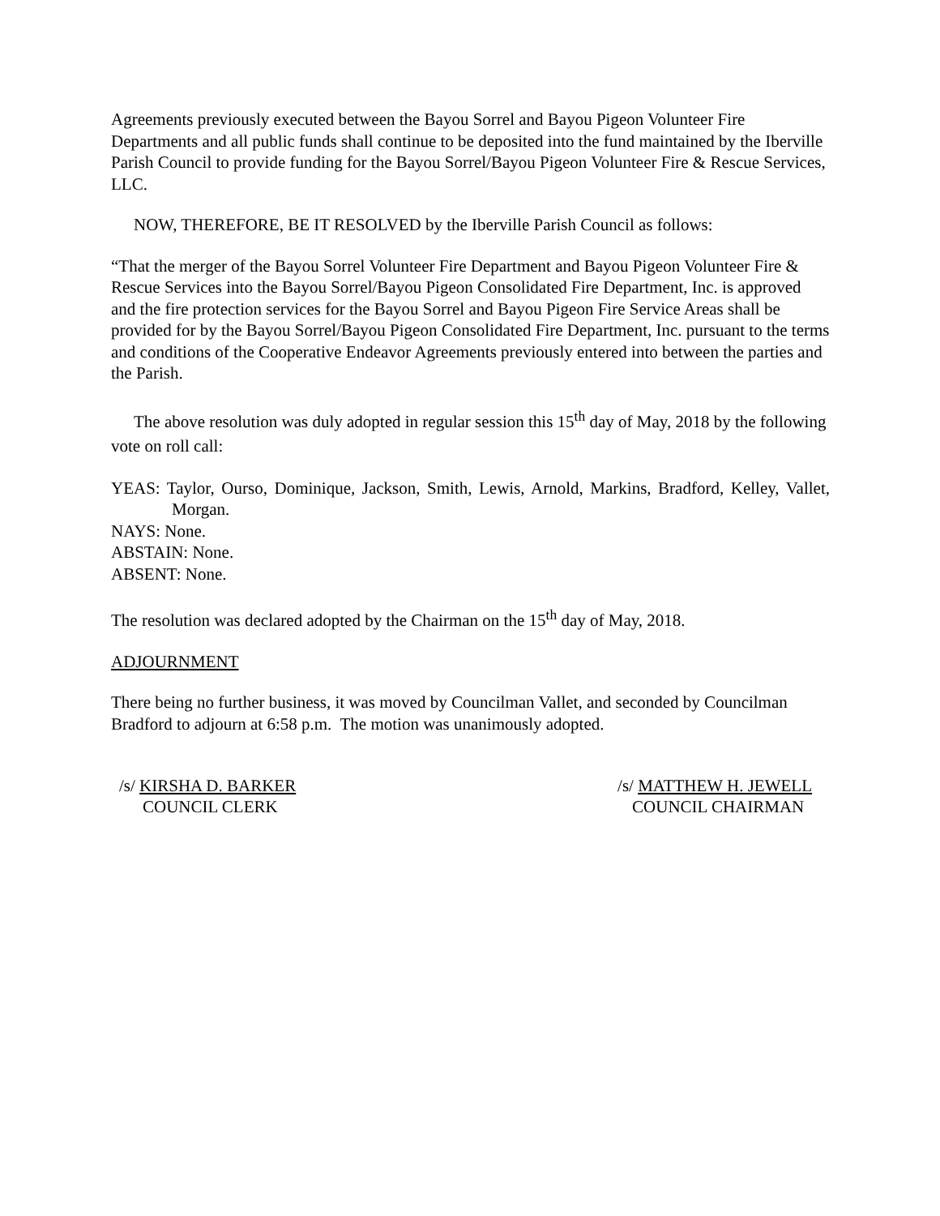Agreements previously executed between the Bayou Sorrel and Bayou Pigeon Volunteer Fire Departments and all public funds shall continue to be deposited into the fund maintained by the Iberville Parish Council to provide funding for the Bayou Sorrel/Bayou Pigeon Volunteer Fire & Rescue Services, LLC.
NOW, THEREFORE, BE IT RESOLVED by the Iberville Parish Council as follows:
“That the merger of the Bayou Sorrel Volunteer Fire Department and Bayou Pigeon Volunteer Fire & Rescue Services into the Bayou Sorrel/Bayou Pigeon Consolidated Fire Department, Inc. is approved and the fire protection services for the Bayou Sorrel and Bayou Pigeon Fire Service Areas shall be provided for by the Bayou Sorrel/Bayou Pigeon Consolidated Fire Department, Inc. pursuant to the terms and conditions of the Cooperative Endeavor Agreements previously entered into between the parties and the Parish.
The above resolution was duly adopted in regular session this 15<sup>th</sup> day of May, 2018 by the following vote on roll call:
YEAS: Taylor, Ourso, Dominique, Jackson, Smith, Lewis, Arnold, Markins, Bradford, Kelley, Vallet, Morgan.
NAYS: None.
ABSTAIN: None.
ABSENT: None.
The resolution was declared adopted by the Chairman on the 15<sup>th</sup> day of May, 2018.
ADJOURNMENT
There being no further business, it was moved by Councilman Vallet, and seconded by Councilman Bradford to adjourn at 6:58 p.m. The motion was unanimously adopted.
/s/ KIRSHA D. BARKER
COUNCIL CLERK
/s/ MATTHEW H. JEWELL
COUNCIL CHAIRMAN